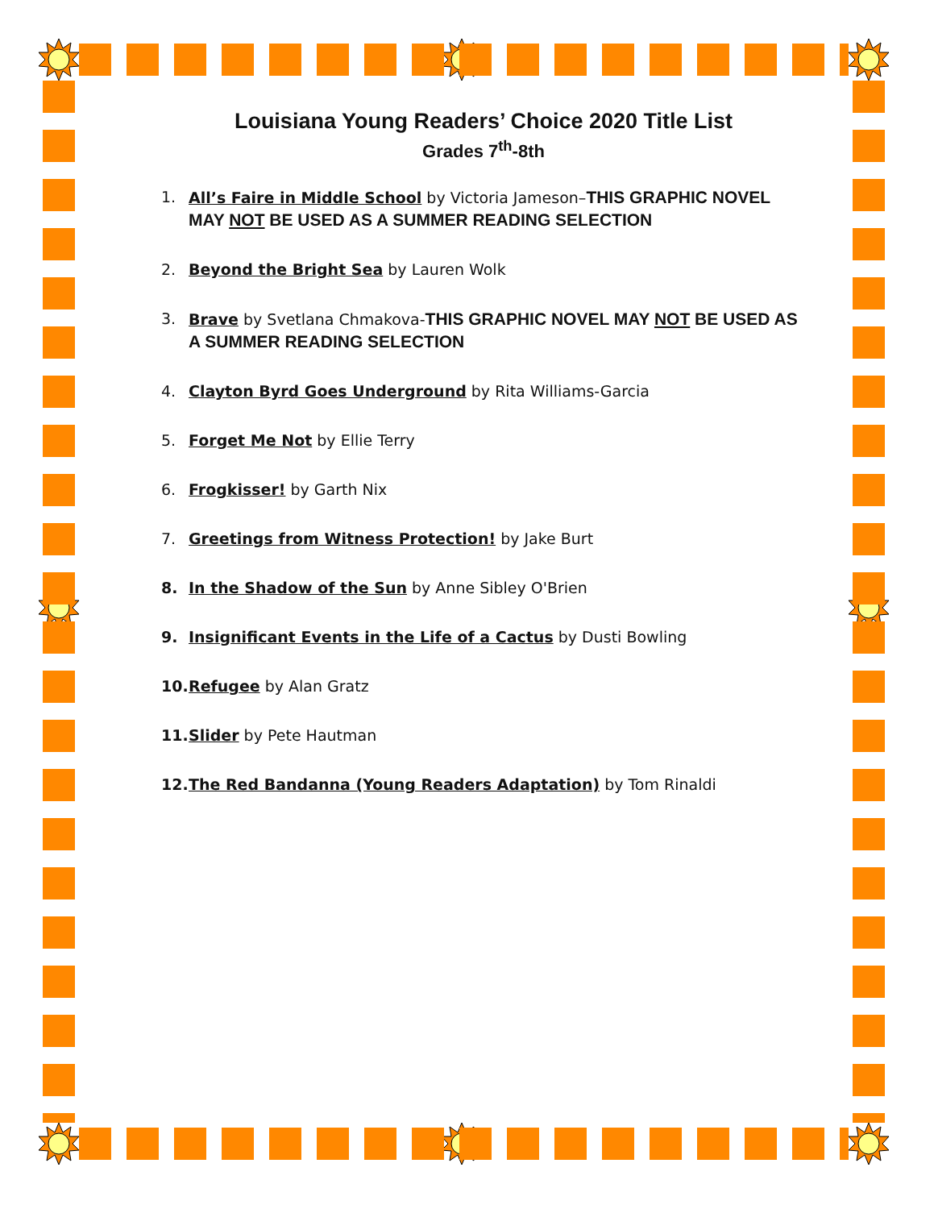Louisiana Young Readers’ Choice 2020 Title List
Grades 7<sup>th</sup>-8th
1. All’s Faire in Middle School by Victoria Jameson–THIS GRAPHIC NOVEL MAY NOT BE USED AS A SUMMER READING SELECTION
2. Beyond the Bright Sea by Lauren Wolk
3. Brave by Svetlana Chmakova-THIS GRAPHIC NOVEL MAY NOT BE USED AS A SUMMER READING SELECTION
4. Clayton Byrd Goes Underground by Rita Williams-Garcia
5. Forget Me Not by Ellie Terry
6. Frogkisser! by Garth Nix
7. Greetings from Witness Protection! by Jake Burt
8. In the Shadow of the Sun by Anne Sibley O'Brien
9. Insignificant Events in the Life of a Cactus by Dusti Bowling
10. Refugee by Alan Gratz
11. Slider by Pete Hautman
12. The Red Bandanna (Young Readers Adaptation) by Tom Rinaldi